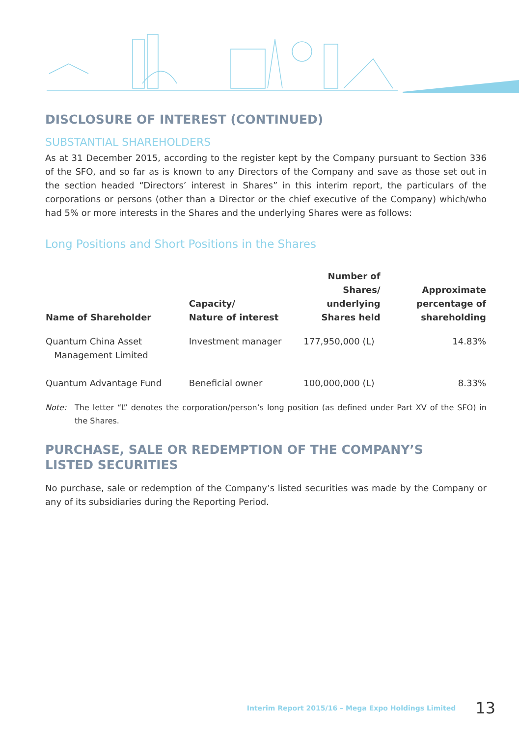DISCLOSURE OF INTEREST (CONTINUED)
SUBSTANTIAL SHAREHOLDERS
As at 31 December 2015, according to the register kept by the Company pursuant to Section 336 of the SFO, and so far as is known to any Directors of the Company and save as those set out in the section headed “Directors’ interest in Shares” in this interim report, the particulars of the corporations or persons (other than a Director or the chief executive of the Company) which/who had 5% or more interests in the Shares and the underlying Shares were as follows:
Long Positions and Short Positions in the Shares
| Name of Shareholder | Capacity/ Nature of interest | Number of Shares/ underlying Shares held | Approximate percentage of shareholding |
| --- | --- | --- | --- |
| Quantum China Asset Management Limited | Investment manager | 177,950,000 (L) | 14.83% |
| Quantum Advantage Fund | Beneficial owner | 100,000,000 (L) | 8.33% |
Note: The letter “L” denotes the corporation/person’s long position (as defined under Part XV of the SFO) in the Shares.
PURCHASE, SALE OR REDEMPTION OF THE COMPANY’S
LISTED SECURITIES
No purchase, sale or redemption of the Company’s listed securities was made by the Company or any of its subsidiaries during the Reporting Period.
Interim Report 2015/16 – Mega Expo Holdings Limited 13